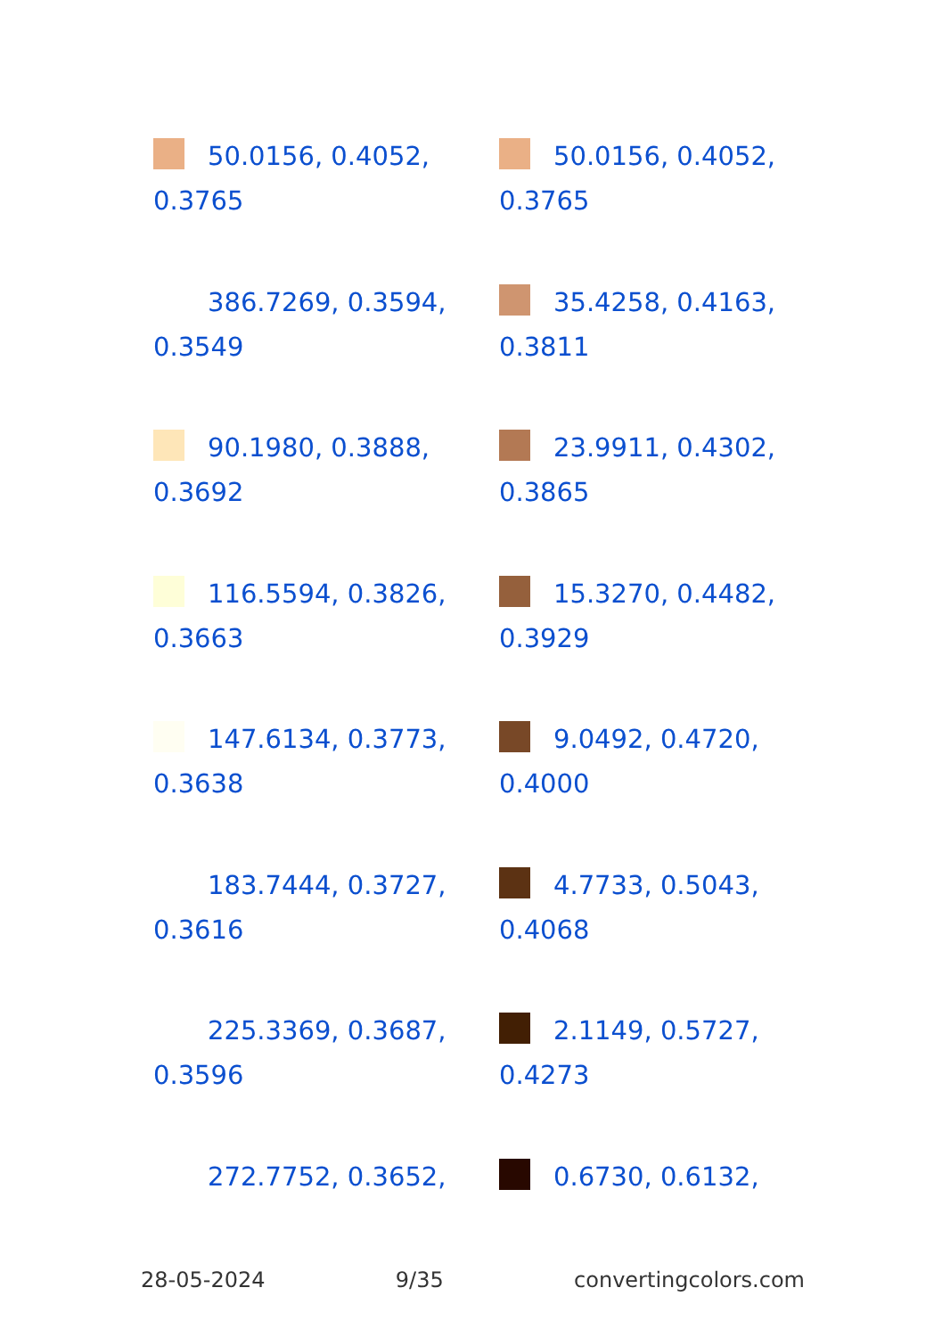50.0156, 0.4052, 0.3765
50.0156, 0.4052, 0.3765
386.7269, 0.3594, 0.3549
35.4258, 0.4163, 0.3811
90.1980, 0.3888, 0.3692
23.9911, 0.4302, 0.3865
116.5594, 0.3826, 0.3663
15.3270, 0.4482, 0.3929
147.6134, 0.3773, 0.3638
9.0492, 0.4720, 0.4000
183.7444, 0.3727, 0.3616
4.7733, 0.5043, 0.4068
225.3369, 0.3687, 0.3596
2.1149, 0.5727, 0.4273
272.7752, 0.3652,
0.6730, 0.6132,
28-05-2024 9/35 convertingcolors.com